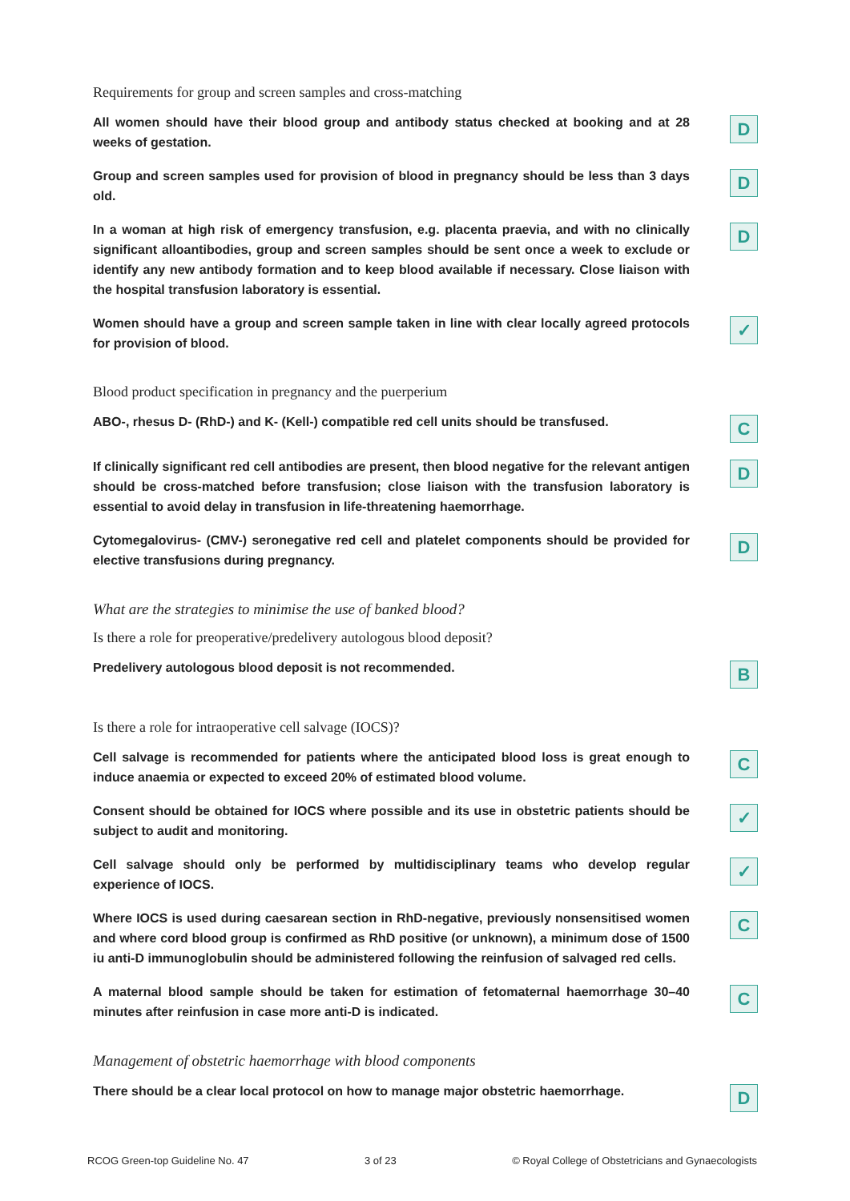Requirements for group and screen samples and cross-matching
All women should have their blood group and antibody status checked at booking and at 28 weeks of gestation.
D
Group and screen samples used for provision of blood in pregnancy should be less than 3 days old.
D
In a woman at high risk of emergency transfusion, e.g. placenta praevia, and with no clinically significant alloantibodies, group and screen samples should be sent once a week to exclude or identify any new antibody formation and to keep blood available if necessary. Close liaison with the hospital transfusion laboratory is essential.
D
Women should have a group and screen sample taken in line with clear locally agreed protocols for provision of blood.
✓
Blood product specification in pregnancy and the puerperium
ABO-, rhesus D- (RhD-) and K- (Kell-) compatible red cell units should be transfused.
C
If clinically significant red cell antibodies are present, then blood negative for the relevant antigen should be cross-matched before transfusion; close liaison with the transfusion laboratory is essential to avoid delay in transfusion in life-threatening haemorrhage.
D
Cytomegalovirus- (CMV-) seronegative red cell and platelet components should be provided for elective transfusions during pregnancy.
D
What are the strategies to minimise the use of banked blood?
Is there a role for preoperative/predelivery autologous blood deposit?
Predelivery autologous blood deposit is not recommended.
B
Is there a role for intraoperative cell salvage (IOCS)?
Cell salvage is recommended for patients where the anticipated blood loss is great enough to induce anaemia or expected to exceed 20% of estimated blood volume.
C
Consent should be obtained for IOCS where possible and its use in obstetric patients should be subject to audit and monitoring.
✓
Cell salvage should only be performed by multidisciplinary teams who develop regular experience of IOCS.
✓
Where IOCS is used during caesarean section in RhD-negative, previously nonsensitised women and where cord blood group is confirmed as RhD positive (or unknown), a minimum dose of 1500 iu anti-D immunoglobulin should be administered following the reinfusion of salvaged red cells.
C
A maternal blood sample should be taken for estimation of fetomaternal haemorrhage 30–40 minutes after reinfusion in case more anti-D is indicated.
C
Management of obstetric haemorrhage with blood components
There should be a clear local protocol on how to manage major obstetric haemorrhage.
D
RCOG Green-top Guideline No. 47 3 of 23 © Royal College of Obstetricians and Gynaecologists